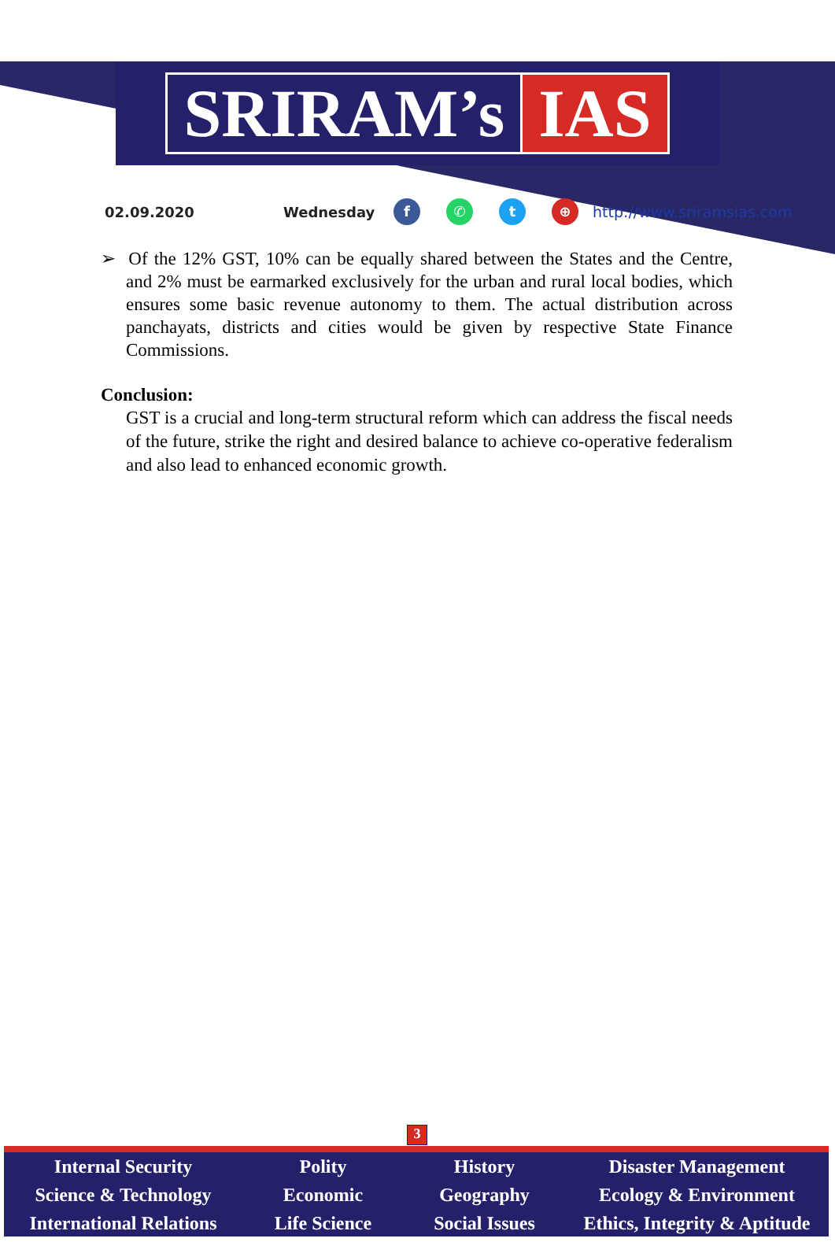SRIRAM’s IAS
02.09.2020 Wednesday f ✆ t ⊕ http://www.sriramsias.com
➢ Of the 12% GST, 10% can be equally shared between the States and the Centre, and 2% must be earmarked exclusively for the urban and rural local bodies, which ensures some basic revenue autonomy to them. The actual distribution across panchayats, districts and cities would be given by respective State Finance Commissions.
Conclusion:
GST is a crucial and long-term structural reform which can address the fiscal needs of the future, strike the right and desired balance to achieve co-operative federalism and also lead to enhanced economic growth.
3
Internal Security
Science & Technology
International Relations
Polity
Economic
Life Science
History
Geography
Social Issues
Disaster Management
Ecology & Environment
Ethics, Integrity & Aptitude